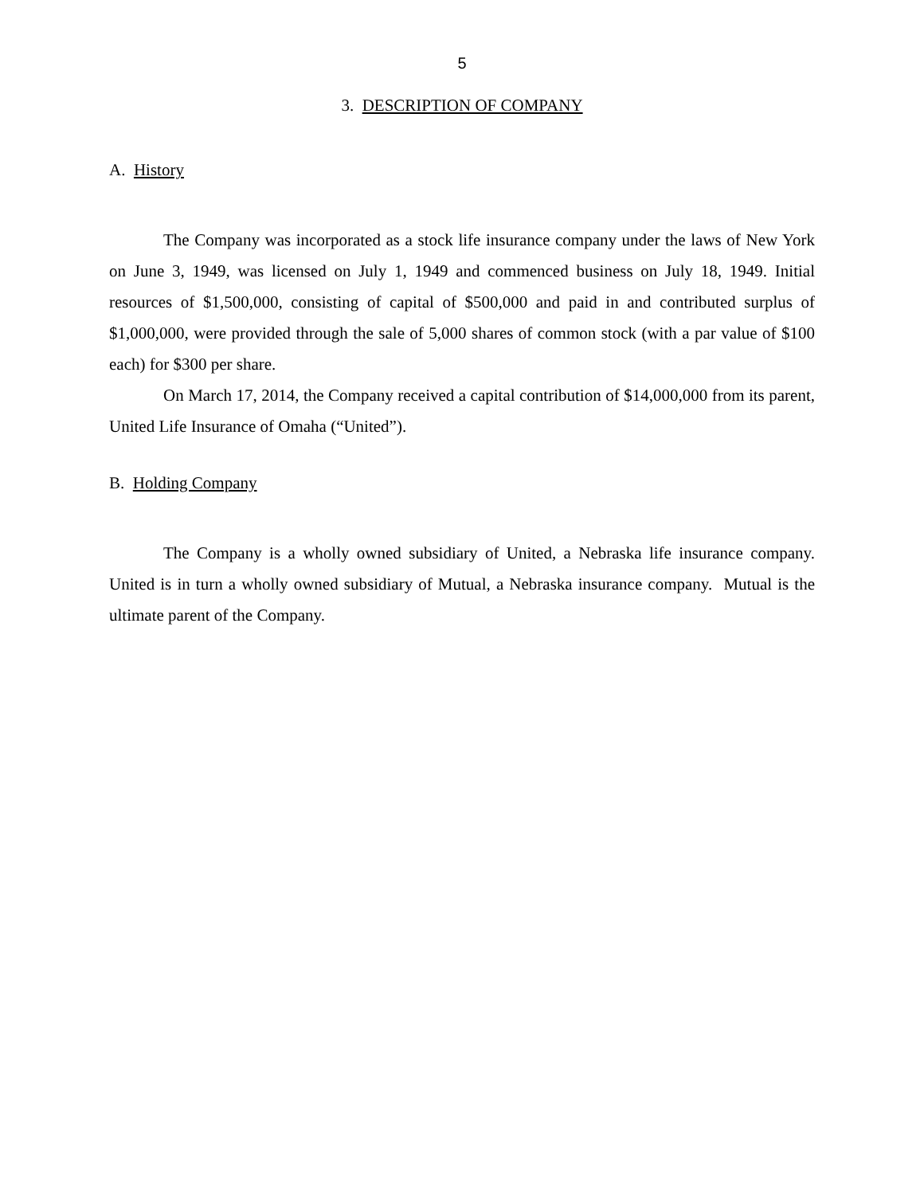5
3. DESCRIPTION OF COMPANY
A. History
The Company was incorporated as a stock life insurance company under the laws of New York on June 3, 1949, was licensed on July 1, 1949 and commenced business on July 18, 1949. Initial resources of $1,500,000, consisting of capital of $500,000 and paid in and contributed surplus of $1,000,000, were provided through the sale of 5,000 shares of common stock (with a par value of $100 each) for $300 per share.
On March 17, 2014, the Company received a capital contribution of $14,000,000 from its parent, United Life Insurance of Omaha (“United”).
B. Holding Company
The Company is a wholly owned subsidiary of United, a Nebraska life insurance company. United is in turn a wholly owned subsidiary of Mutual, a Nebraska insurance company. Mutual is the ultimate parent of the Company.